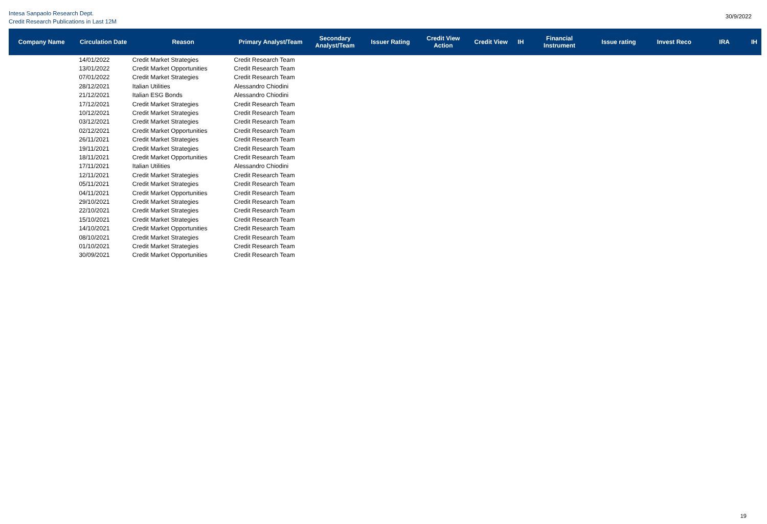Intesa Sanpaolo Research Dept.
Credit Research Publications in Last 12M
30/9/2022
| Company Name | Circulation Date | Reason | Primary Analyst/Team | Secondary Analyst/Team | Issuer Rating | Credit View Action | Credit View | IH | Financial Instrument | Issue rating | Invest Reco | IRA | IH |
| --- | --- | --- | --- | --- | --- | --- | --- | --- | --- | --- | --- | --- | --- |
| | 14/01/2022 | Credit Market Strategies | Credit Research Team | | | | | | | | | | |
| | 13/01/2022 | Credit Market Opportunities | Credit Research Team | | | | | | | | | | |
| | 07/01/2022 | Credit Market Strategies | Credit Research Team | | | | | | | | | | |
| | 28/12/2021 | Italian Utilities | Alessandro Chiodini | | | | | | | | | | |
| | 21/12/2021 | Italian ESG Bonds | Alessandro Chiodini | | | | | | | | | | |
| | 17/12/2021 | Credit Market Strategies | Credit Research Team | | | | | | | | | | |
| | 10/12/2021 | Credit Market Strategies | Credit Research Team | | | | | | | | | | |
| | 03/12/2021 | Credit Market Strategies | Credit Research Team | | | | | | | | | | |
| | 02/12/2021 | Credit Market Opportunities | Credit Research Team | | | | | | | | | | |
| | 26/11/2021 | Credit Market Strategies | Credit Research Team | | | | | | | | | | |
| | 19/11/2021 | Credit Market Strategies | Credit Research Team | | | | | | | | | | |
| | 18/11/2021 | Credit Market Opportunities | Credit Research Team | | | | | | | | | | |
| | 17/11/2021 | Italian Utilities | Alessandro Chiodini | | | | | | | | | | |
| | 12/11/2021 | Credit Market Strategies | Credit Research Team | | | | | | | | | | |
| | 05/11/2021 | Credit Market Strategies | Credit Research Team | | | | | | | | | | |
| | 04/11/2021 | Credit Market Opportunities | Credit Research Team | | | | | | | | | | |
| | 29/10/2021 | Credit Market Strategies | Credit Research Team | | | | | | | | | | |
| | 22/10/2021 | Credit Market Strategies | Credit Research Team | | | | | | | | | | |
| | 15/10/2021 | Credit Market Strategies | Credit Research Team | | | | | | | | | | |
| | 14/10/2021 | Credit Market Opportunities | Credit Research Team | | | | | | | | | | |
| | 08/10/2021 | Credit Market Strategies | Credit Research Team | | | | | | | | | | |
| | 01/10/2021 | Credit Market Strategies | Credit Research Team | | | | | | | | | | |
| | 30/09/2021 | Credit Market Opportunities | Credit Research Team | | | | | | | | | | |
19